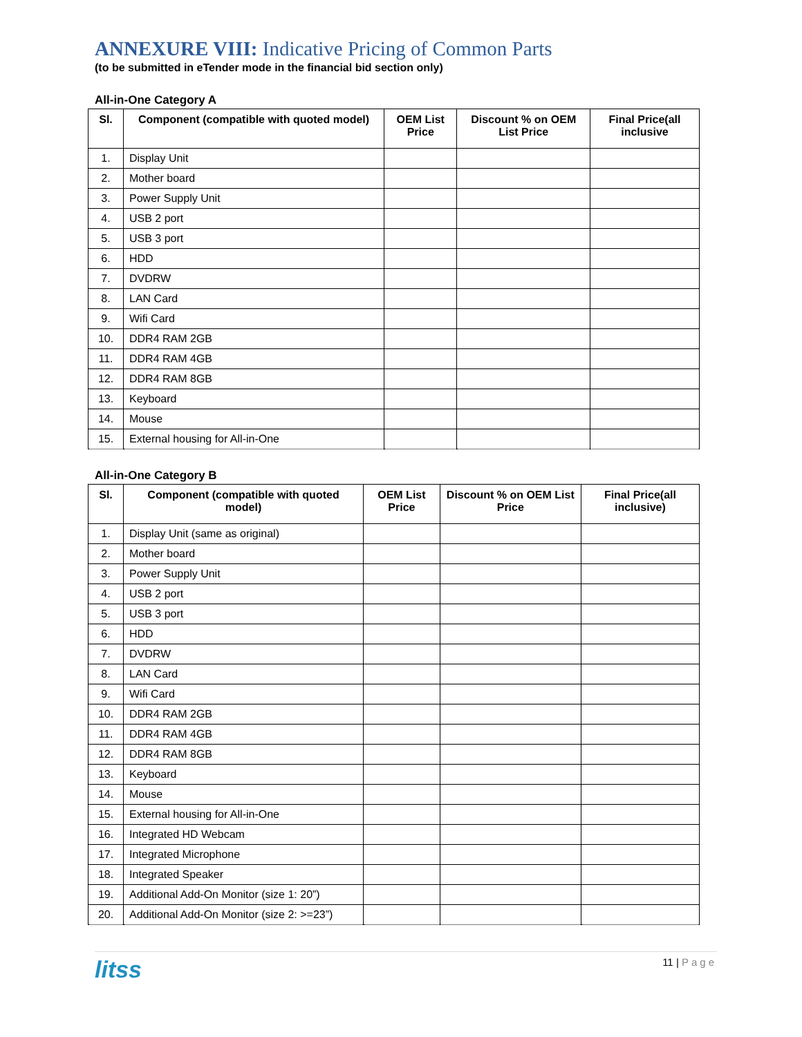ANNEXURE VIII: Indicative Pricing of Common Parts
(to be submitted in eTender mode in the financial bid section only)
All-in-One Category A
| Sl. | Component (compatible with quoted model) | OEM List Price | Discount % on OEM List Price | Final Price(all inclusive |
| --- | --- | --- | --- | --- |
| 1. | Display Unit | | | |
| 2. | Mother board | | | |
| 3. | Power Supply Unit | | | |
| 4. | USB 2 port | | | |
| 5. | USB 3 port | | | |
| 6. | HDD | | | |
| 7. | DVDRW | | | |
| 8. | LAN Card | | | |
| 9. | Wifi Card | | | |
| 10. | DDR4 RAM 2GB | | | |
| 11. | DDR4 RAM 4GB | | | |
| 12. | DDR4 RAM 8GB | | | |
| 13. | Keyboard | | | |
| 14. | Mouse | | | |
| 15. | External housing for All-in-One | | | |
All-in-One Category B
| Sl. | Component (compatible with quoted model) | OEM List Price | Discount % on OEM List Price | Final Price(all inclusive) |
| --- | --- | --- | --- | --- |
| 1. | Display Unit (same as original) | | | |
| 2. | Mother board | | | |
| 3. | Power Supply Unit | | | |
| 4. | USB 2 port | | | |
| 5. | USB 3 port | | | |
| 6. | HDD | | | |
| 7. | DVDRW | | | |
| 8. | LAN Card | | | |
| 9. | Wifi Card | | | |
| 10. | DDR4 RAM 2GB | | | |
| 11. | DDR4 RAM 4GB | | | |
| 12. | DDR4 RAM 8GB | | | |
| 13. | Keyboard | | | |
| 14. | Mouse | | | |
| 15. | External housing for All-in-One | | | |
| 16. | Integrated HD Webcam | | | |
| 17. | Integrated Microphone | | | |
| 18. | Integrated Speaker | | | |
| 19. | Additional Add-On Monitor (size 1: 20”) | | | |
| 20. | Additional Add-On Monitor (size 2: >=23”) | | | |
litss
11 | Page